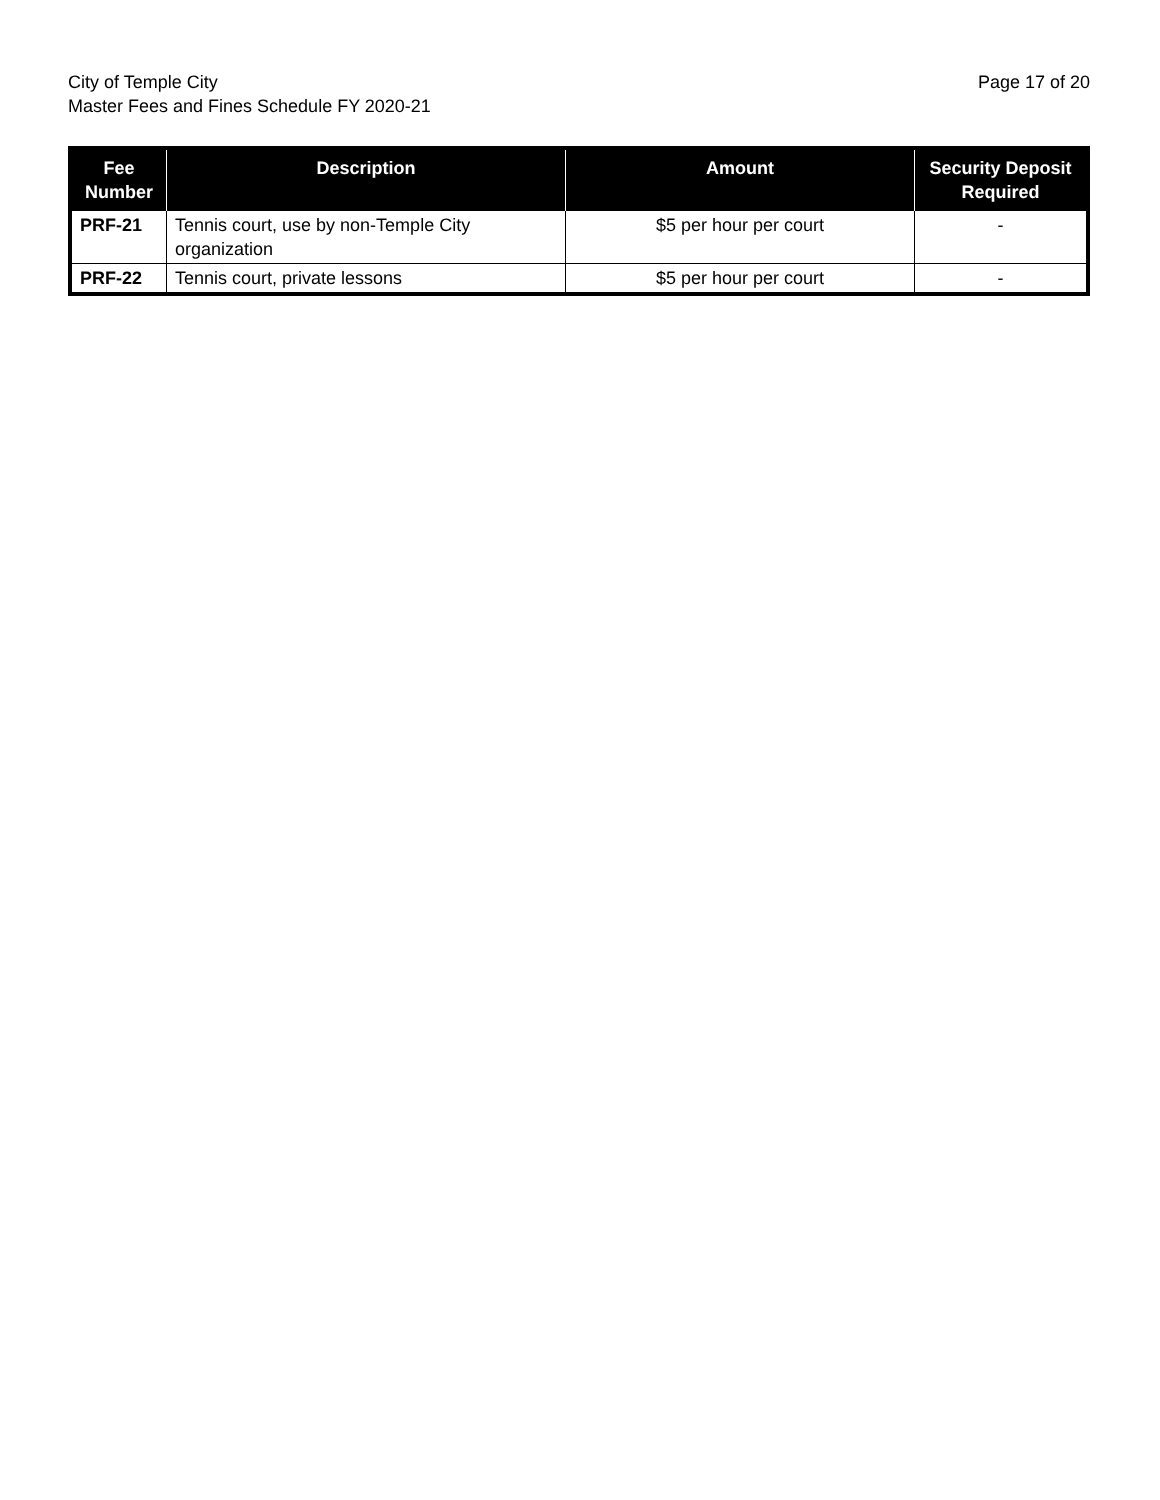City of Temple City
Master Fees and Fines Schedule FY 2020-21
Page 17 of 20
| Fee Number | Description | Amount | Security Deposit Required |
| --- | --- | --- | --- |
| PRF-21 | Tennis court, use by non-Temple City organization | $5 per hour per court | - |
| PRF-22 | Tennis court, private lessons | $5 per hour per court | - |